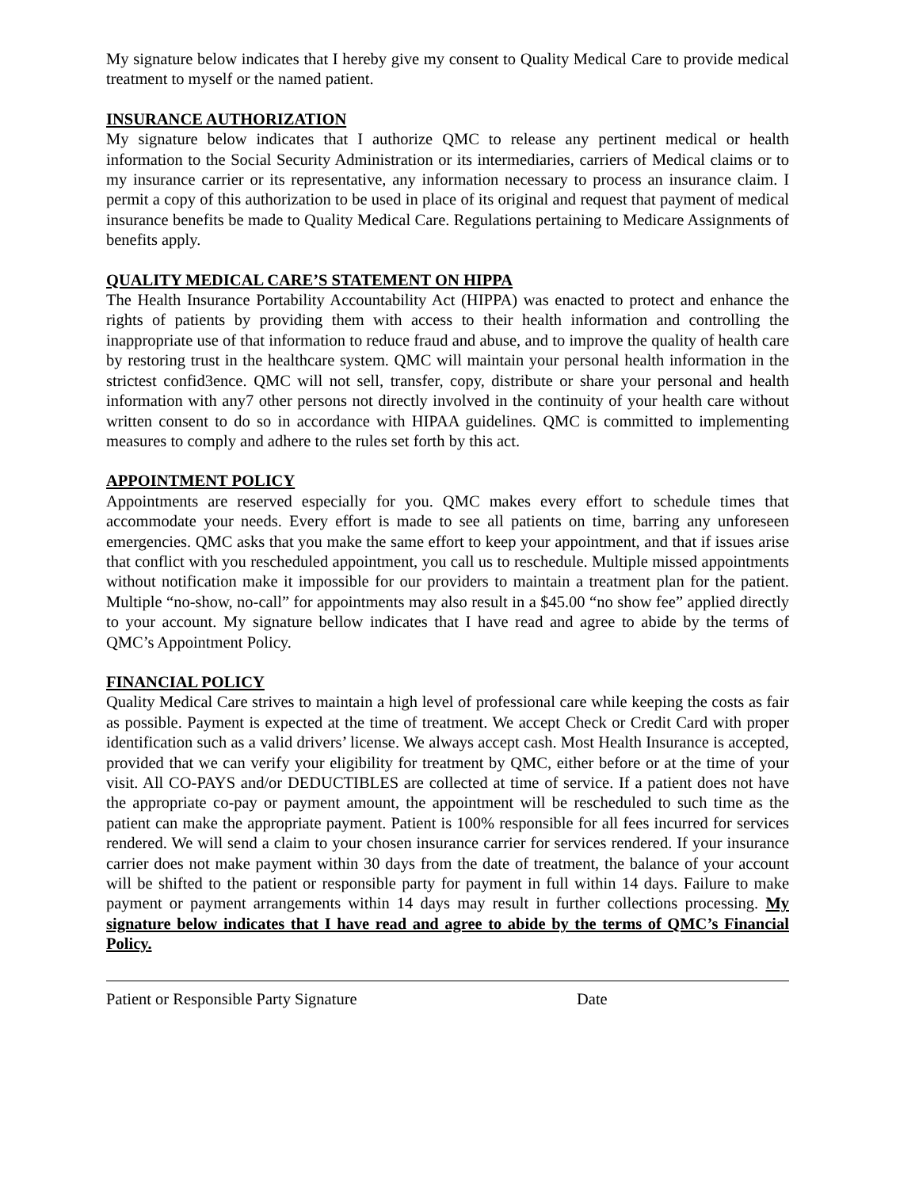My signature below indicates that I hereby give my consent to Quality Medical Care to provide medical treatment to myself or the named patient.
INSURANCE AUTHORIZATION
My signature below indicates that I authorize QMC to release any pertinent medical or health information to the Social Security Administration or its intermediaries, carriers of Medical claims or to my insurance carrier or its representative, any information necessary to process an insurance claim. I permit a copy of this authorization to be used in place of its original and request that payment of medical insurance benefits be made to Quality Medical Care. Regulations pertaining to Medicare Assignments of benefits apply.
QUALITY MEDICAL CARE’S STATEMENT ON HIPPA
The Health Insurance Portability Accountability Act (HIPPA) was enacted to protect and enhance the rights of patients by providing them with access to their health information and controlling the inappropriate use of that information to reduce fraud and abuse, and to improve the quality of health care by restoring trust in the healthcare system. QMC will maintain your personal health information in the strictest confid3ence. QMC will not sell, transfer, copy, distribute or share your personal and health information with any7 other persons not directly involved in the continuity of your health care without written consent to do so in accordance with HIPAA guidelines. QMC is committed to implementing measures to comply and adhere to the rules set forth by this act.
APPOINTMENT POLICY
Appointments are reserved especially for you. QMC makes every effort to schedule times that accommodate your needs. Every effort is made to see all patients on time, barring any unforeseen emergencies. QMC asks that you make the same effort to keep your appointment, and that if issues arise that conflict with you rescheduled appointment, you call us to reschedule. Multiple missed appointments without notification make it impossible for our providers to maintain a treatment plan for the patient. Multiple “no-show, no-call” for appointments may also result in a $45.00 “no show fee” applied directly to your account. My signature bellow indicates that I have read and agree to abide by the terms of QMC’s Appointment Policy.
FINANCIAL POLICY
Quality Medical Care strives to maintain a high level of professional care while keeping the costs as fair as possible. Payment is expected at the time of treatment. We accept Check or Credit Card with proper identification such as a valid drivers’ license. We always accept cash. Most Health Insurance is accepted, provided that we can verify your eligibility for treatment by QMC, either before or at the time of your visit. All CO-PAYS and/or DEDUCTIBLES are collected at time of service. If a patient does not have the appropriate co-pay or payment amount, the appointment will be rescheduled to such time as the patient can make the appropriate payment. Patient is 100% responsible for all fees incurred for services rendered. We will send a claim to your chosen insurance carrier for services rendered. If your insurance carrier does not make payment within 30 days from the date of treatment, the balance of your account will be shifted to the patient or responsible party for payment in full within 14 days. Failure to make payment or payment arrangements within 14 days may result in further collections processing. My signature below indicates that I have read and agree to abide by the terms of QMC’s Financial Policy.
Patient or Responsible Party Signature Date